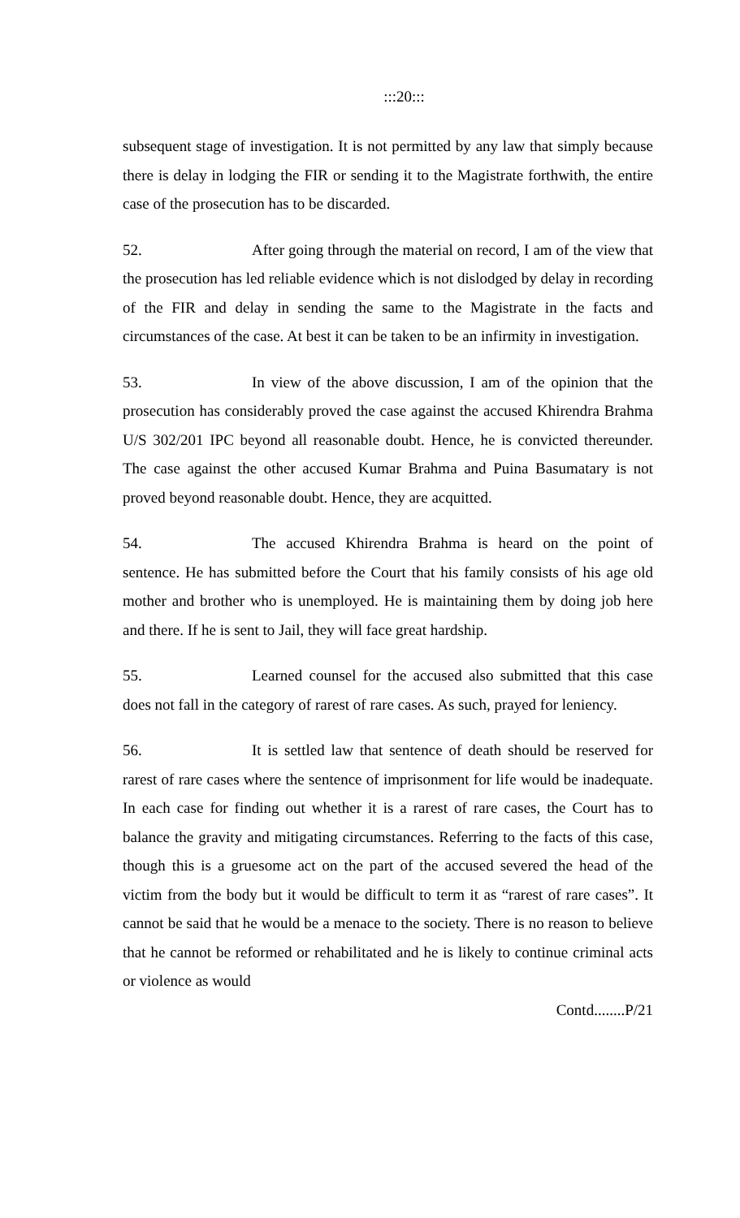:::20:::
subsequent stage of investigation. It is not permitted by any law that simply because there is delay in lodging the FIR or sending it to the Magistrate forthwith, the entire case of the prosecution has to be discarded.
52. After going through the material on record, I am of the view that the prosecution has led reliable evidence which is not dislodged by delay in recording of the FIR and delay in sending the same to the Magistrate in the facts and circumstances of the case. At best it can be taken to be an infirmity in investigation.
53. In view of the above discussion, I am of the opinion that the prosecution has considerably proved the case against the accused Khirendra Brahma U/S 302/201 IPC beyond all reasonable doubt. Hence, he is convicted thereunder. The case against the other accused Kumar Brahma and Puina Basumatary is not proved beyond reasonable doubt. Hence, they are acquitted.
54. The accused Khirendra Brahma is heard on the point of sentence. He has submitted before the Court that his family consists of his age old mother and brother who is unemployed. He is maintaining them by doing job here and there. If he is sent to Jail, they will face great hardship.
55. Learned counsel for the accused also submitted that this case does not fall in the category of rarest of rare cases. As such, prayed for leniency.
56. It is settled law that sentence of death should be reserved for rarest of rare cases where the sentence of imprisonment for life would be inadequate. In each case for finding out whether it is a rarest of rare cases, the Court has to balance the gravity and mitigating circumstances. Referring to the facts of this case, though this is a gruesome act on the part of the accused severed the head of the victim from the body but it would be difficult to term it as “rarest of rare cases”. It cannot be said that he would be a menace to the society. There is no reason to believe that he cannot be reformed or rehabilitated and he is likely to continue criminal acts or violence as would
Contd........P/21